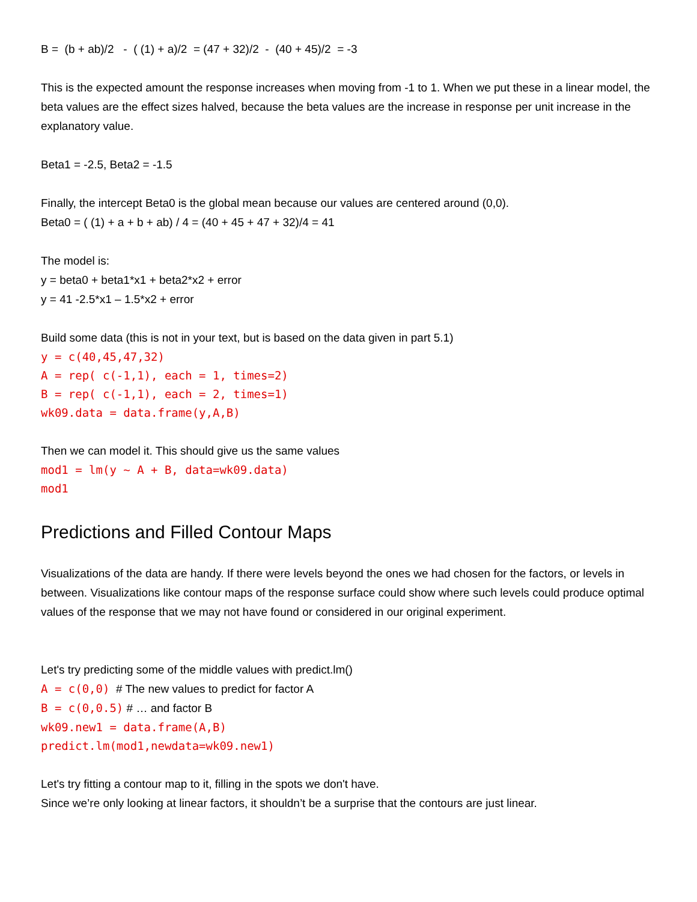B = (b + ab)/2 - ( (1) + a)/2 = (47 + 32)/2 - (40 + 45)/2 = -3
This is the expected amount the response increases when moving from -1 to 1. When we put these in a linear model, the beta values are the effect sizes halved, because the beta values are the increase in response per unit increase in the explanatory value.
Beta1 = -2.5, Beta2 = -1.5
Finally, the intercept Beta0 is the global mean because our values are centered around (0,0).
Beta0 = ( (1) + a + b + ab) / 4 = (40 + 45 + 47 + 32)/4 = 41
The model is:
y = beta0 + beta1*x1 + beta2*x2 + error
y = 41 -2.5*x1 – 1.5*x2 + error
Build some data (this is not in your text, but is based on the data given in part 5.1)
y = c(40,45,47,32)
A = rep( c(-1,1), each = 1, times=2)
B = rep( c(-1,1), each = 2, times=1)
wk09.data = data.frame(y,A,B)
Then we can model it. This should give us the same values
mod1 = lm(y ~ A + B, data=wk09.data)
mod1
Predictions and Filled Contour Maps
Visualizations of the data are handy. If there were levels beyond the ones we had chosen for the factors, or levels in between. Visualizations like contour maps of the response surface could show where such levels could produce optimal values of the response that we may not have found or considered in our original experiment.
Let's try predicting some of the middle values with predict.lm()
A = c(0,0) # The new values to predict for factor A
B = c(0,0.5) # … and factor B
wk09.new1 = data.frame(A,B)
predict.lm(mod1,newdata=wk09.new1)
Let's try fitting a contour map to it, filling in the spots we don't have.
Since we’re only looking at linear factors, it shouldn’t be a surprise that the contours are just linear.